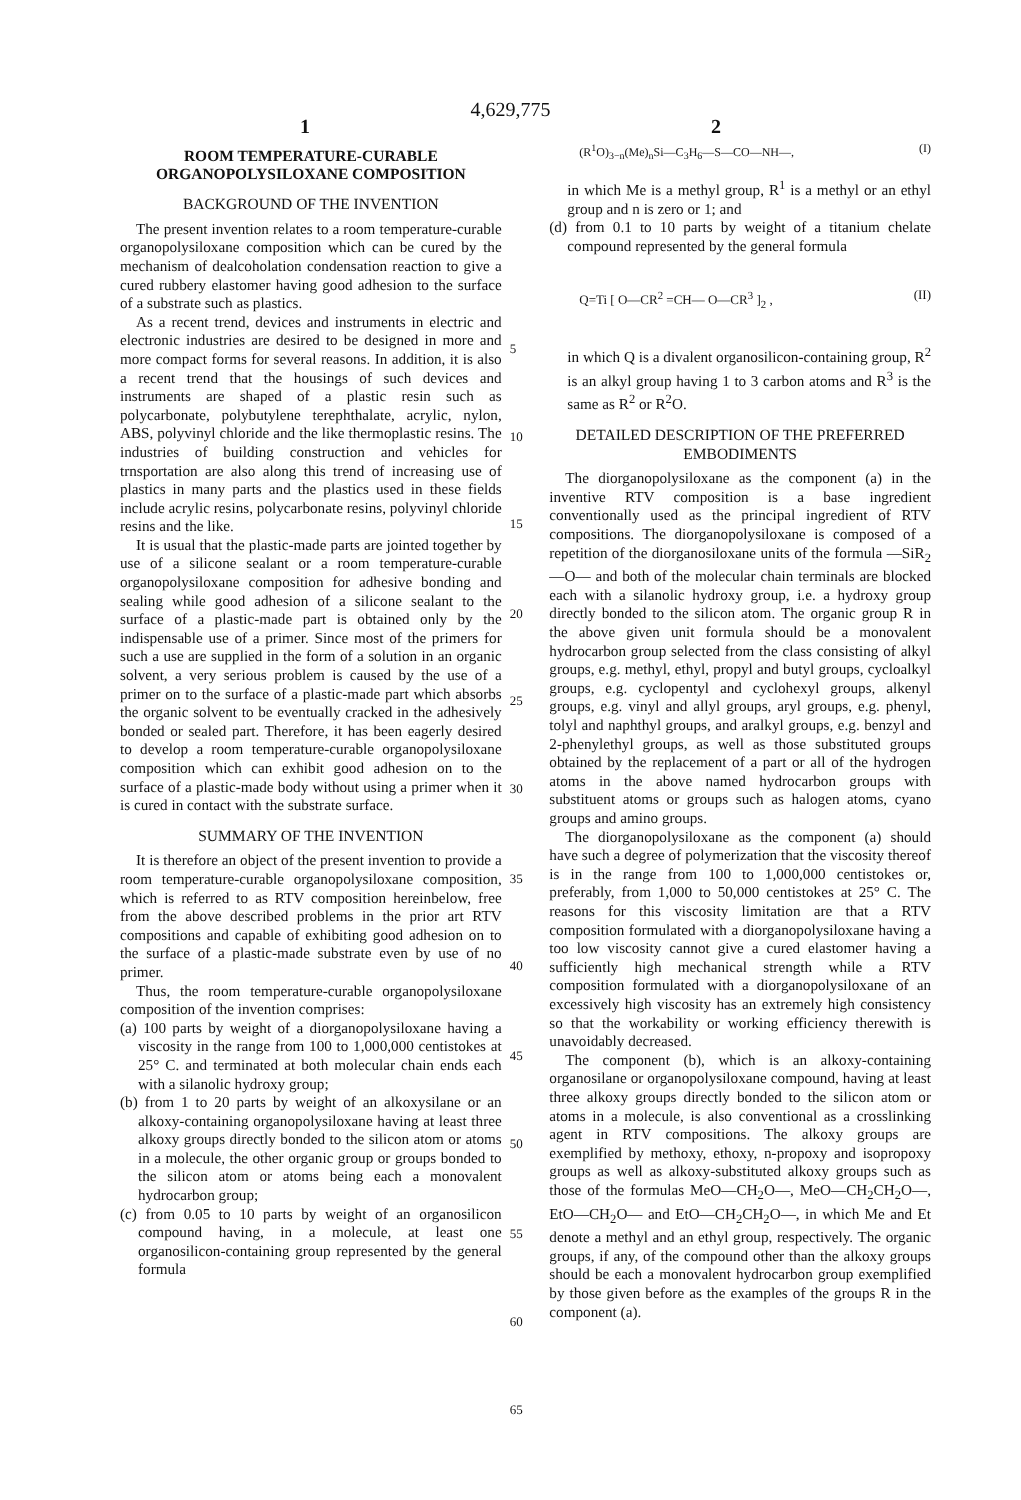4,629,775
1 2
ROOM TEMPERATURE-CURABLE ORGANOPOLYSILOXANE COMPOSITION
BACKGROUND OF THE INVENTION
The present invention relates to a room temperature-curable organopolysiloxane composition which can be cured by the mechanism of dealcoholation condensation reaction to give a cured rubbery elastomer having good adhesion to the surface of a substrate such as plastics.
As a recent trend, devices and instruments in electric and electronic industries are desired to be designed in more and more compact forms for several reasons. In addition, it is also a recent trend that the housings of such devices and instruments are shaped of a plastic resin such as polycarbonate, polybutylene terephthalate, acrylic, nylon, ABS, polyvinyl chloride and the like thermoplastic resins. The industries of building construction and vehicles for trnsportation are also along this trend of increasing use of plastics in many parts and the plastics used in these fields include acrylic resins, polycarbonate resins, polyvinyl chloride resins and the like.
It is usual that the plastic-made parts are jointed together by use of a silicone sealant or a room temperature-curable organopolysiloxane composition for adhesive bonding and sealing while good adhesion of a silicone sealant to the surface of a plastic-made part is obtained only by the indispensable use of a primer. Since most of the primers for such a use are supplied in the form of a solution in an organic solvent, a very serious problem is caused by the use of a primer on to the surface of a plastic-made part which absorbs the organic solvent to be eventually cracked in the adhesively bonded or sealed part. Therefore, it has been eagerly desired to develop a room temperature-curable organopolysiloxane composition which can exhibit good adhesion on to the surface of a plastic-made body without using a primer when it is cured in contact with the substrate surface.
SUMMARY OF THE INVENTION
It is therefore an object of the present invention to provide a room temperature-curable organopolysiloxane composition, which is referred to as RTV composition hereinbelow, free from the above described problems in the prior art RTV compositions and capable of exhibiting good adhesion on to the surface of a plastic-made substrate even by use of no primer.
Thus, the room temperature-curable organopolysiloxane composition of the invention comprises:
(a) 100 parts by weight of a diorganopolysiloxane having a viscosity in the range from 100 to 1,000,000 centistokes at 25° C. and terminated at both molecular chain ends each with a silanolic hydroxy group;
(b) from 1 to 20 parts by weight of an alkoxysilane or an alkoxy-containing organopolysiloxane having at least three alkoxy groups directly bonded to the silicon atom or atoms in a molecule, the other organic group or groups bonded to the silicon atom or atoms being each a monovalent hydrocarbon group;
(c) from 0.05 to 10 parts by weight of an organosilicon compound having, in a molecule, at least one organosilicon-containing group represented by the general formula
5
10
15
20
25
30
35
40
45
50
55
60
65
(R<sup>1</sup>O)<sub>3−n</sub>(Me)<sub>n</sub>Si—C<sub>3</sub>H<sub>6</sub>—S—CO—NH—, (I)
in which Me is a methyl group, R<sup>1</sup> is a methyl or an ethyl group and n is zero or 1; and
(d) from 0.1 to 10 parts by weight of a titanium chelate compound represented by the general formula
Q=Ti [ O—CR<sup>2</sup> =CH— O—CR<sup>3</sup> ]<sub>2</sub> , (II)
in which Q is a divalent organosilicon-containing group, R<sup>2</sup> is an alkyl group having 1 to 3 carbon atoms and R<sup>3</sup> is the same as R<sup>2</sup> or R<sup>2</sup>O.
DETAILED DESCRIPTION OF THE PREFERRED EMBODIMENTS
The diorganopolysiloxane as the component (a) in the inventive RTV composition is a base ingredient conventionally used as the principal ingredient of RTV compositions. The diorganopolysiloxane is composed of a repetition of the diorganosiloxane units of the formula —SiR<sub>2</sub>—O— and both of the molecular chain terminals are blocked each with a silanolic hydroxy group, i.e. a hydroxy group directly bonded to the silicon atom. The organic group R in the above given unit formula should be a monovalent hydrocarbon group selected from the class consisting of alkyl groups, e.g. methyl, ethyl, propyl and butyl groups, cycloalkyl groups, e.g. cyclopentyl and cyclohexyl groups, alkenyl groups, e.g. vinyl and allyl groups, aryl groups, e.g. phenyl, tolyl and naphthyl groups, and aralkyl groups, e.g. benzyl and 2-phenylethyl groups, as well as those substituted groups obtained by the replacement of a part or all of the hydrogen atoms in the above named hydrocarbon groups with substituent atoms or groups such as halogen atoms, cyano groups and amino groups.
The diorganopolysiloxane as the component (a) should have such a degree of polymerization that the viscosity thereof is in the range from 100 to 1,000,000 centistokes or, preferably, from 1,000 to 50,000 centistokes at 25° C. The reasons for this viscosity limitation are that a RTV composition formulated with a diorganopolysiloxane having a too low viscosity cannot give a cured elastomer having a sufficiently high mechanical strength while a RTV composition formulated with a diorganopolysiloxane of an excessively high viscosity has an extremely high consistency so that the workability or working efficiency therewith is unavoidably decreased.
The component (b), which is an alkoxy-containing organosilane or organopolysiloxane compound, having at least three alkoxy groups directly bonded to the silicon atom or atoms in a molecule, is also conventional as a crosslinking agent in RTV compositions. The alkoxy groups are exemplified by methoxy, ethoxy, n-propoxy and isopropoxy groups as well as alkoxy-substituted alkoxy groups such as those of the formulas MeO—CH<sub>2</sub>O—, MeO—CH<sub>2</sub>CH<sub>2</sub>O—, EtO—CH<sub>2</sub>O— and EtO—CH<sub>2</sub>CH<sub>2</sub>O—, in which Me and Et denote a methyl and an ethyl group, respectively. The organic groups, if any, of the compound other than the alkoxy groups should be each a monovalent hydrocarbon group exemplified by those given before as the examples of the groups R in the component (a).